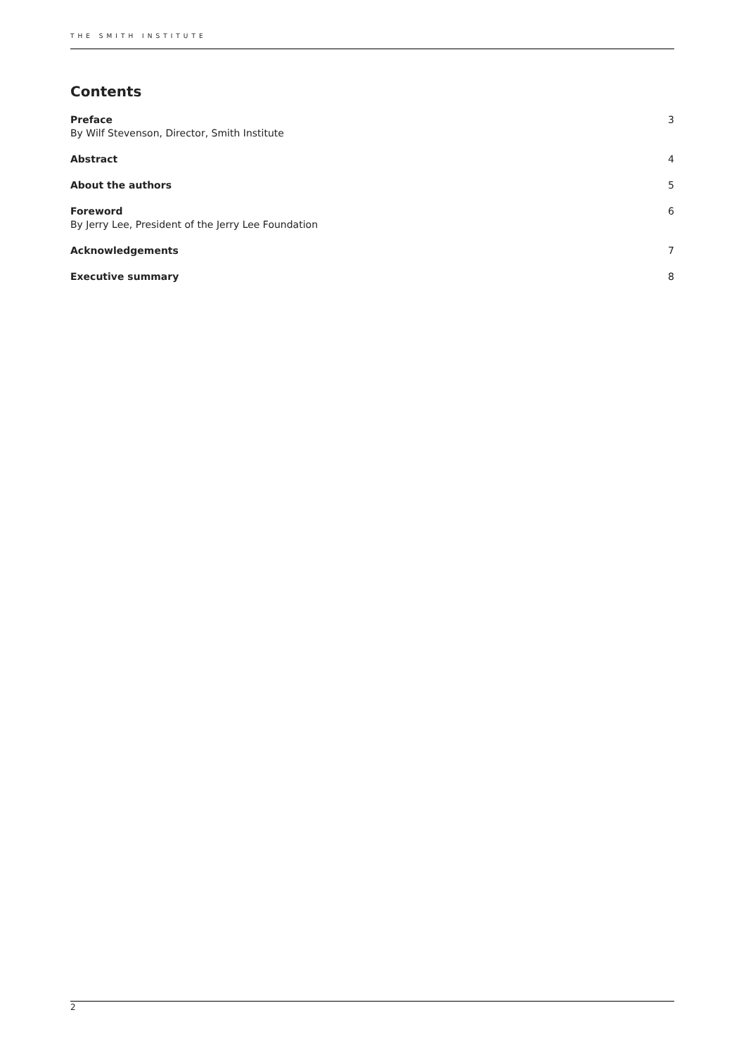THE SMITH INSTITUTE
Contents
Preface
By Wilf Stevenson, Director, Smith Institute
3
Abstract 4
About the authors 5
Foreword
By Jerry Lee, President of the Jerry Lee Foundation
6
Acknowledgements 7
Executive summary 8
2